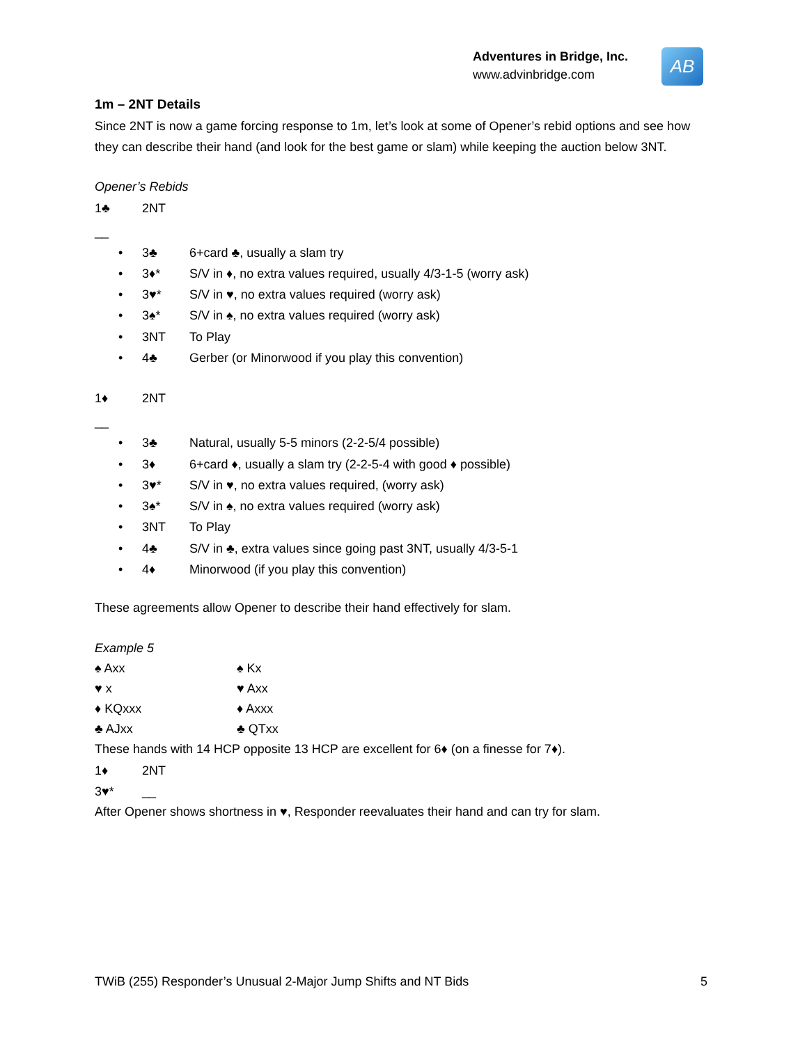Adventures in Bridge, Inc.
www.advinbridge.com
AB
1m – 2NT Details
Since 2NT is now a game forcing response to 1m, let’s look at some of Opener’s rebid options and see how they can describe their hand (and look for the best game or slam) while keeping the auction below 3NT.
Opener’s Rebids
1♣ 2NT
__
• 3♣ 6+card ♣, usually a slam try
• 3♦* S/V in ♦, no extra values required, usually 4/3-1-5 (worry ask)
• 3♥* S/V in ♥, no extra values required (worry ask)
• 3♠* S/V in ♠, no extra values required (worry ask)
• 3NT To Play
• 4♣ Gerber (or Minorwood if you play this convention)
1♦ 2NT
__
• 3♣ Natural, usually 5-5 minors (2-2-5/4 possible)
• 3♦ 6+card ♦, usually a slam try (2-2-5-4 with good ♦ possible)
• 3♥* S/V in ♥, no extra values required, (worry ask)
• 3♠* S/V in ♠, no extra values required (worry ask)
• 3NT To Play
• 4♣ S/V in ♣, extra values since going past 3NT, usually 4/3-5-1
• 4♦ Minorwood (if you play this convention)
These agreements allow Opener to describe their hand effectively for slam.
Example 5
♠ Axx ♠ Kx
♥ x ♥ Axx
♦ KQxxx ♦ Axxx
♣ AJxx ♣ QTxx
These hands with 14 HCP opposite 13 HCP are excellent for 6♦ (on a finesse for 7♦).
1♦ 2NT
3♥* __
After Opener shows shortness in ♥, Responder reevaluates their hand and can try for slam.
TWiB (255) Responder’s Unusual 2-Major Jump Shifts and NT Bids 5